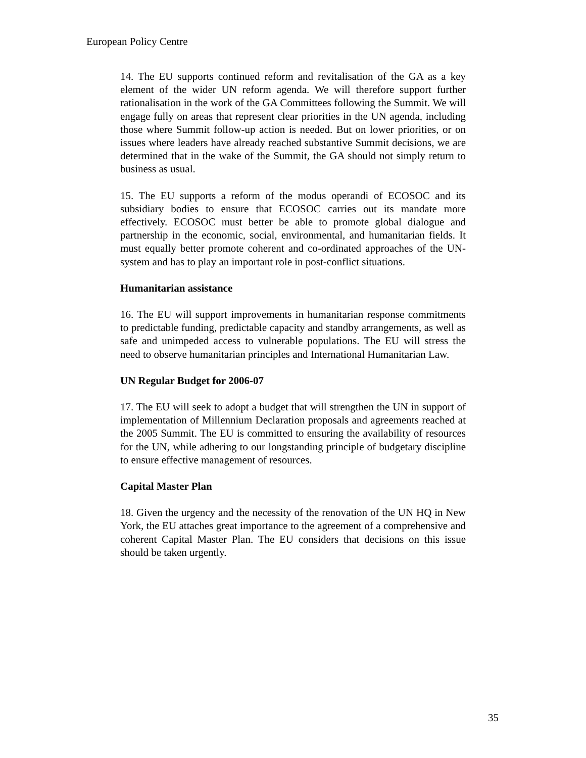European Policy Centre
14. The EU supports continued reform and revitalisation of the GA as a key element of the wider UN reform agenda. We will therefore support further rationalisation in the work of the GA Committees following the Summit. We will engage fully on areas that represent clear priorities in the UN agenda, including those where Summit follow-up action is needed. But on lower priorities, or on issues where leaders have already reached substantive Summit decisions, we are determined that in the wake of the Summit, the GA should not simply return to business as usual.
15. The EU supports a reform of the modus operandi of ECOSOC and its subsidiary bodies to ensure that ECOSOC carries out its mandate more effectively. ECOSOC must better be able to promote global dialogue and partnership in the economic, social, environmental, and humanitarian fields. It must equally better promote coherent and co-ordinated approaches of the UN-system and has to play an important role in post-conflict situations.
Humanitarian assistance
16. The EU will support improvements in humanitarian response commitments to predictable funding, predictable capacity and standby arrangements, as well as safe and unimpeded access to vulnerable populations. The EU will stress the need to observe humanitarian principles and International Humanitarian Law.
UN Regular Budget for 2006-07
17. The EU will seek to adopt a budget that will strengthen the UN in support of implementation of Millennium Declaration proposals and agreements reached at the 2005 Summit. The EU is committed to ensuring the availability of resources for the UN, while adhering to our longstanding principle of budgetary discipline to ensure effective management of resources.
Capital Master Plan
18. Given the urgency and the necessity of the renovation of the UN HQ in New York, the EU attaches great importance to the agreement of a comprehensive and coherent Capital Master Plan. The EU considers that decisions on this issue should be taken urgently.
35